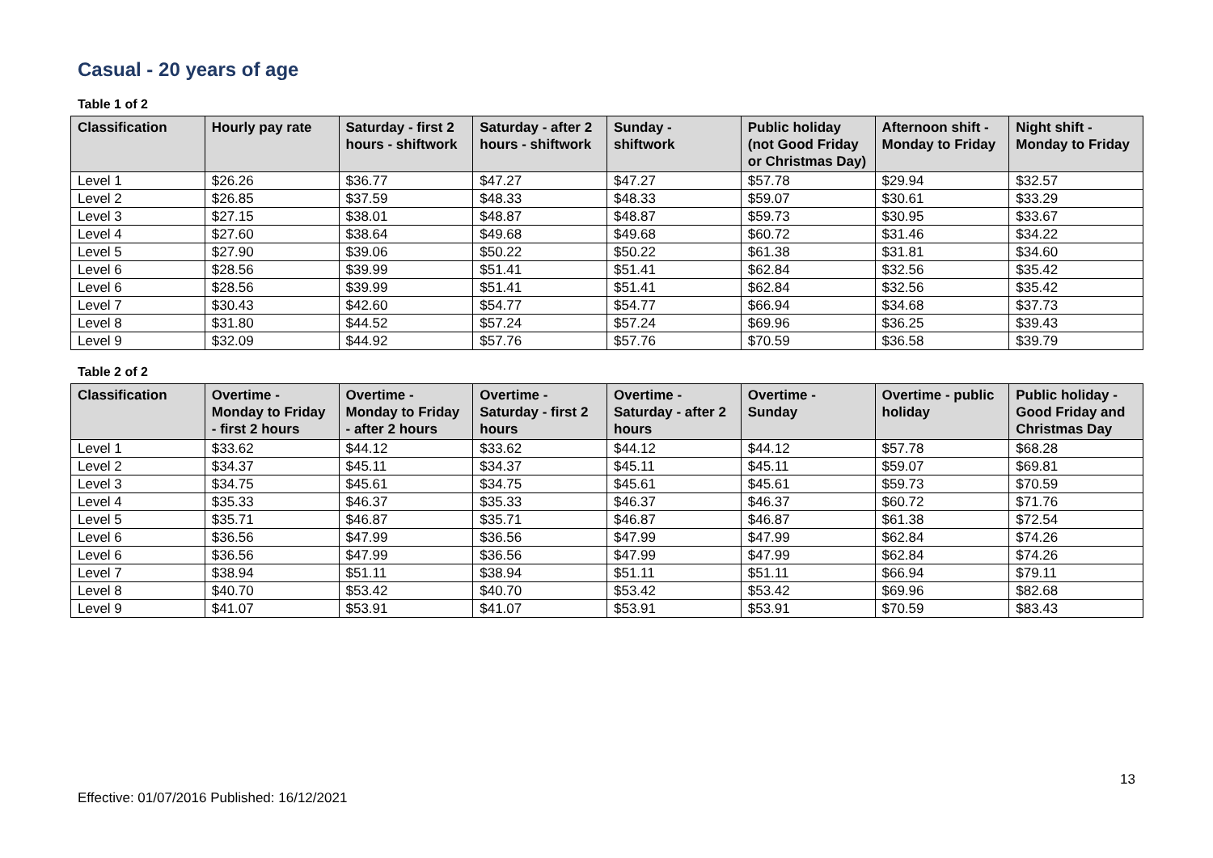Casual - 20 years of age
Table 1 of 2
| Classification | Hourly pay rate | Saturday - first 2 hours - shiftwork | Saturday - after 2 hours - shiftwork | Sunday - shiftwork | Public holiday (not Good Friday or Christmas Day) | Afternoon shift - Monday to Friday | Night shift - Monday to Friday |
| --- | --- | --- | --- | --- | --- | --- | --- |
| Level 1 | $26.26 | $36.77 | $47.27 | $47.27 | $57.78 | $29.94 | $32.57 |
| Level 2 | $26.85 | $37.59 | $48.33 | $48.33 | $59.07 | $30.61 | $33.29 |
| Level 3 | $27.15 | $38.01 | $48.87 | $48.87 | $59.73 | $30.95 | $33.67 |
| Level 4 | $27.60 | $38.64 | $49.68 | $49.68 | $60.72 | $31.46 | $34.22 |
| Level 5 | $27.90 | $39.06 | $50.22 | $50.22 | $61.38 | $31.81 | $34.60 |
| Level 6 | $28.56 | $39.99 | $51.41 | $51.41 | $62.84 | $32.56 | $35.42 |
| Level 6 | $28.56 | $39.99 | $51.41 | $51.41 | $62.84 | $32.56 | $35.42 |
| Level 7 | $30.43 | $42.60 | $54.77 | $54.77 | $66.94 | $34.68 | $37.73 |
| Level 8 | $31.80 | $44.52 | $57.24 | $57.24 | $69.96 | $36.25 | $39.43 |
| Level 9 | $32.09 | $44.92 | $57.76 | $57.76 | $70.59 | $36.58 | $39.79 |
Table 2 of 2
| Classification | Overtime - Monday to Friday - first 2 hours | Overtime - Monday to Friday - after 2 hours | Overtime - Saturday - first 2 hours | Overtime - Saturday - after 2 hours | Overtime - Sunday | Overtime - public holiday | Public holiday - Good Friday and Christmas Day |
| --- | --- | --- | --- | --- | --- | --- | --- |
| Level 1 | $33.62 | $44.12 | $33.62 | $44.12 | $44.12 | $57.78 | $68.28 |
| Level 2 | $34.37 | $45.11 | $34.37 | $45.11 | $45.11 | $59.07 | $69.81 |
| Level 3 | $34.75 | $45.61 | $34.75 | $45.61 | $45.61 | $59.73 | $70.59 |
| Level 4 | $35.33 | $46.37 | $35.33 | $46.37 | $46.37 | $60.72 | $71.76 |
| Level 5 | $35.71 | $46.87 | $35.71 | $46.87 | $46.87 | $61.38 | $72.54 |
| Level 6 | $36.56 | $47.99 | $36.56 | $47.99 | $47.99 | $62.84 | $74.26 |
| Level 6 | $36.56 | $47.99 | $36.56 | $47.99 | $47.99 | $62.84 | $74.26 |
| Level 7 | $38.94 | $51.11 | $38.94 | $51.11 | $51.11 | $66.94 | $79.11 |
| Level 8 | $40.70 | $53.42 | $40.70 | $53.42 | $53.42 | $69.96 | $82.68 |
| Level 9 | $41.07 | $53.91 | $41.07 | $53.91 | $53.91 | $70.59 | $83.43 |
13
Effective: 01/07/2016 Published: 16/12/2021